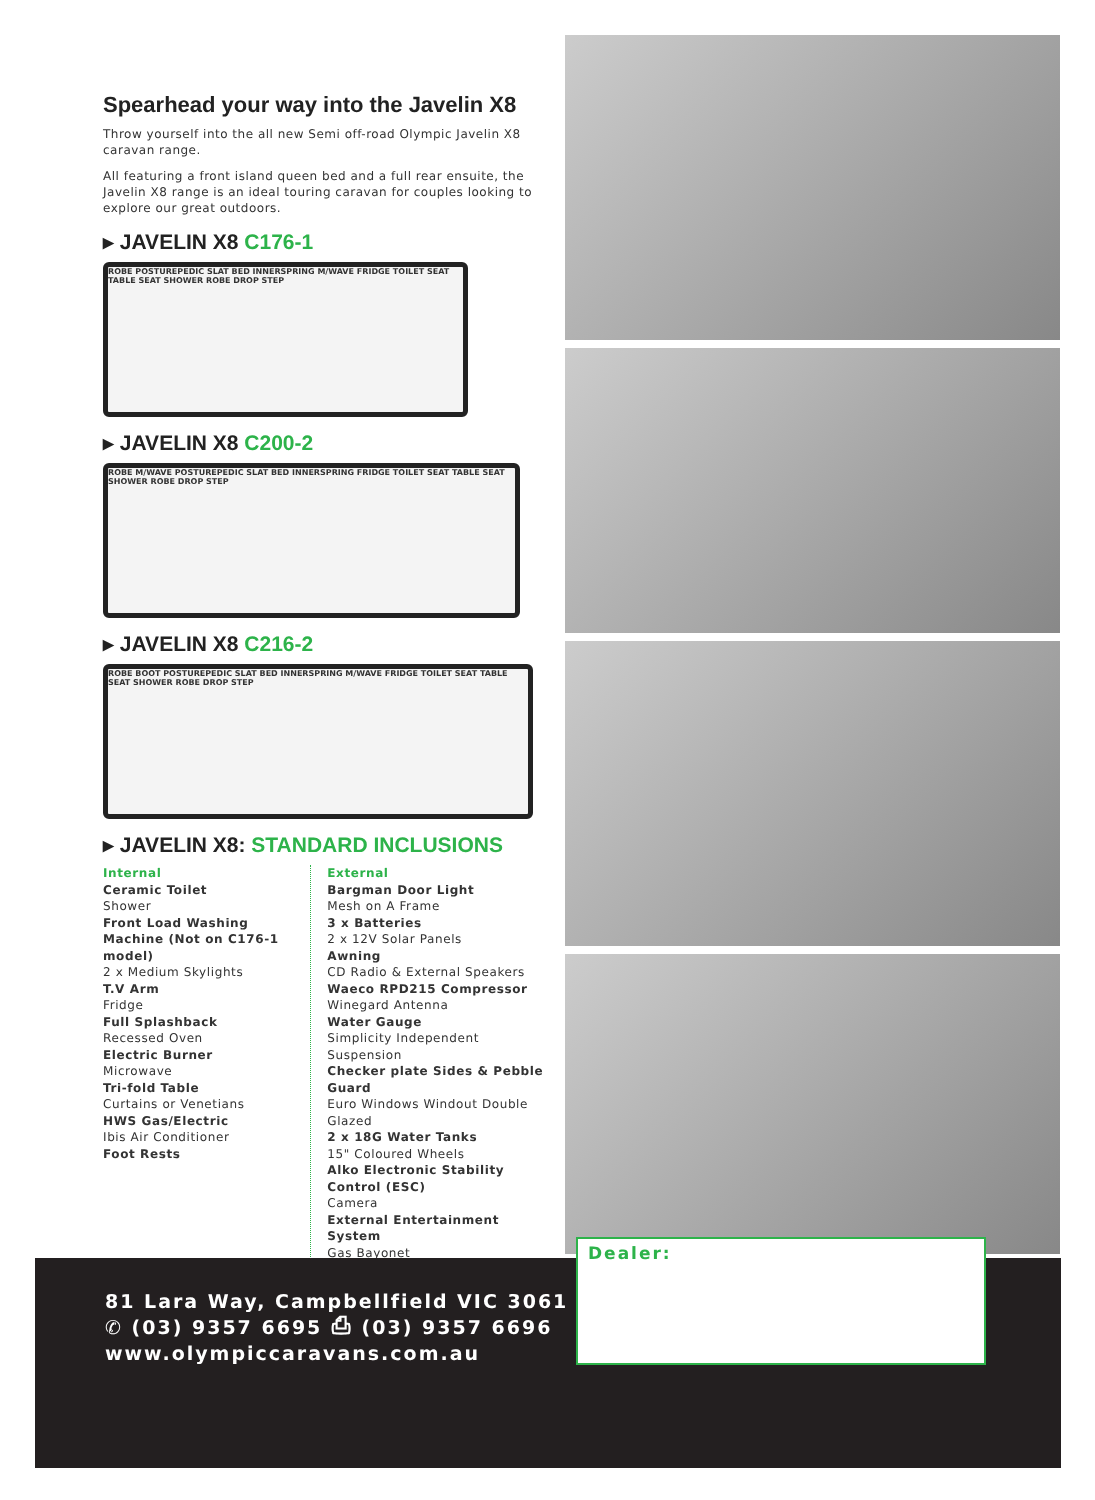Spearhead your way into the Javelin X8
Throw yourself into the all new Semi off-road Olympic Javelin X8 caravan range.
All featuring a front island queen bed and a full rear ensuite, the Javelin X8 range is an ideal touring caravan for couples looking to explore our great outdoors.
▸ JAVELIN X8 C176-1
ROBE POSTUREPEDIC SLAT BED INNERSPRING M/WAVE FRIDGE TOILET SEAT TABLE SEAT SHOWER ROBE DROP STEP
▸ JAVELIN X8 C200-2
ROBE M/WAVE POSTUREPEDIC SLAT BED INNERSPRING FRIDGE TOILET SEAT TABLE SEAT SHOWER ROBE DROP STEP
▸ JAVELIN X8 C216-2
ROBE BOOT POSTUREPEDIC SLAT BED INNERSPRING M/WAVE FRIDGE TOILET SEAT TABLE SEAT SHOWER ROBE DROP STEP
▸ JAVELIN X8: STANDARD INCLUSIONS
Internal
Ceramic Toilet
Shower
Front Load Washing Machine (Not on C176-1 model)
2 x Medium Skylights
T.V Arm
Fridge
Full Splashback
Recessed Oven
Electric Burner
Microwave
Tri-fold Table
Curtains or Venetians
HWS Gas/Electric
Ibis Air Conditioner
Foot Rests
External
Bargman Door Light
Mesh on A Frame
3 x Batteries
2 x 12V Solar Panels
Awning
CD Radio & External Speakers
Waeco RPD215 Compressor
Winegard Antenna
Water Gauge
Simplicity Independent Suspension
Checker plate Sides & Pebble Guard
Euro Windows Windout Double Glazed
2 x 18G Water Tanks
15" Coloured Wheels
Alko Electronic Stability Control (ESC)
Camera
External Entertainment System
Gas Bayonet
81 Lara Way, Campbellfield VIC 3061
✆ (03) 9357 6695 ⎙ (03) 9357 6696
www.olympiccaravans.com.au
Dealer: